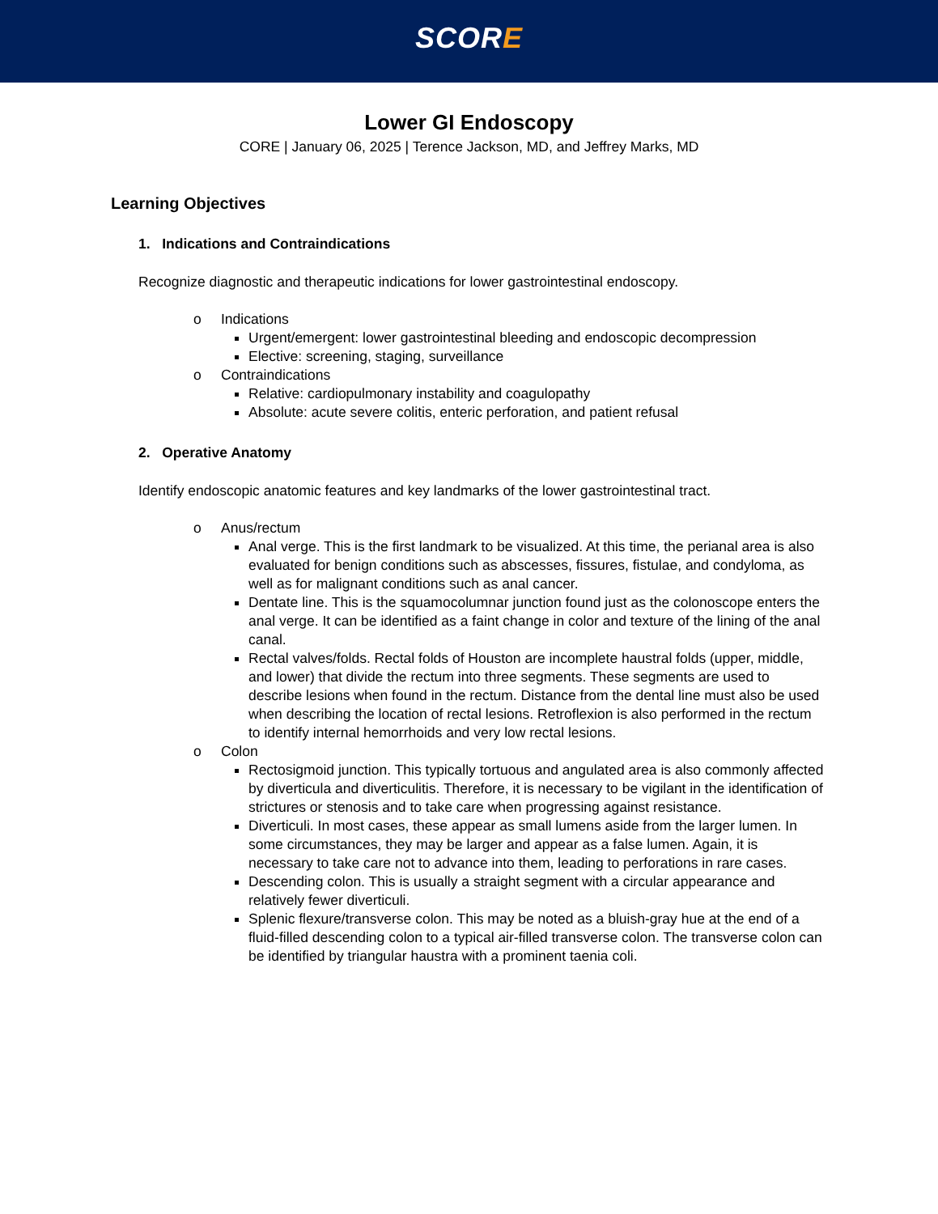SCORE
Lower GI Endoscopy
CORE | January 06, 2025 | Terence Jackson, MD, and Jeffrey Marks, MD
Learning Objectives
1. Indications and Contraindications
Recognize diagnostic and therapeutic indications for lower gastrointestinal endoscopy.
o Indications
Urgent/emergent: lower gastrointestinal bleeding and endoscopic decompression
Elective: screening, staging, surveillance
o Contraindications
Relative: cardiopulmonary instability and coagulopathy
Absolute: acute severe colitis, enteric perforation, and patient refusal
2. Operative Anatomy
Identify endoscopic anatomic features and key landmarks of the lower gastrointestinal tract.
o Anus/rectum
Anal verge. This is the first landmark to be visualized. At this time, the perianal area is also evaluated for benign conditions such as abscesses, fissures, fistulae, and condyloma, as well as for malignant conditions such as anal cancer.
Dentate line. This is the squamocolumnar junction found just as the colonoscope enters the anal verge. It can be identified as a faint change in color and texture of the lining of the anal canal.
Rectal valves/folds. Rectal folds of Houston are incomplete haustral folds (upper, middle, and lower) that divide the rectum into three segments. These segments are used to describe lesions when found in the rectum. Distance from the dental line must also be used when describing the location of rectal lesions. Retroflexion is also performed in the rectum to identify internal hemorrhoids and very low rectal lesions.
o Colon
Rectosigmoid junction. This typically tortuous and angulated area is also commonly affected by diverticula and diverticulitis. Therefore, it is necessary to be vigilant in the identification of strictures or stenosis and to take care when progressing against resistance.
Diverticuli. In most cases, these appear as small lumens aside from the larger lumen. In some circumstances, they may be larger and appear as a false lumen. Again, it is necessary to take care not to advance into them, leading to perforations in rare cases.
Descending colon. This is usually a straight segment with a circular appearance and relatively fewer diverticuli.
Splenic flexure/transverse colon. This may be noted as a bluish-gray hue at the end of a fluid-filled descending colon to a typical air-filled transverse colon. The transverse colon can be identified by triangular haustra with a prominent taenia coli.